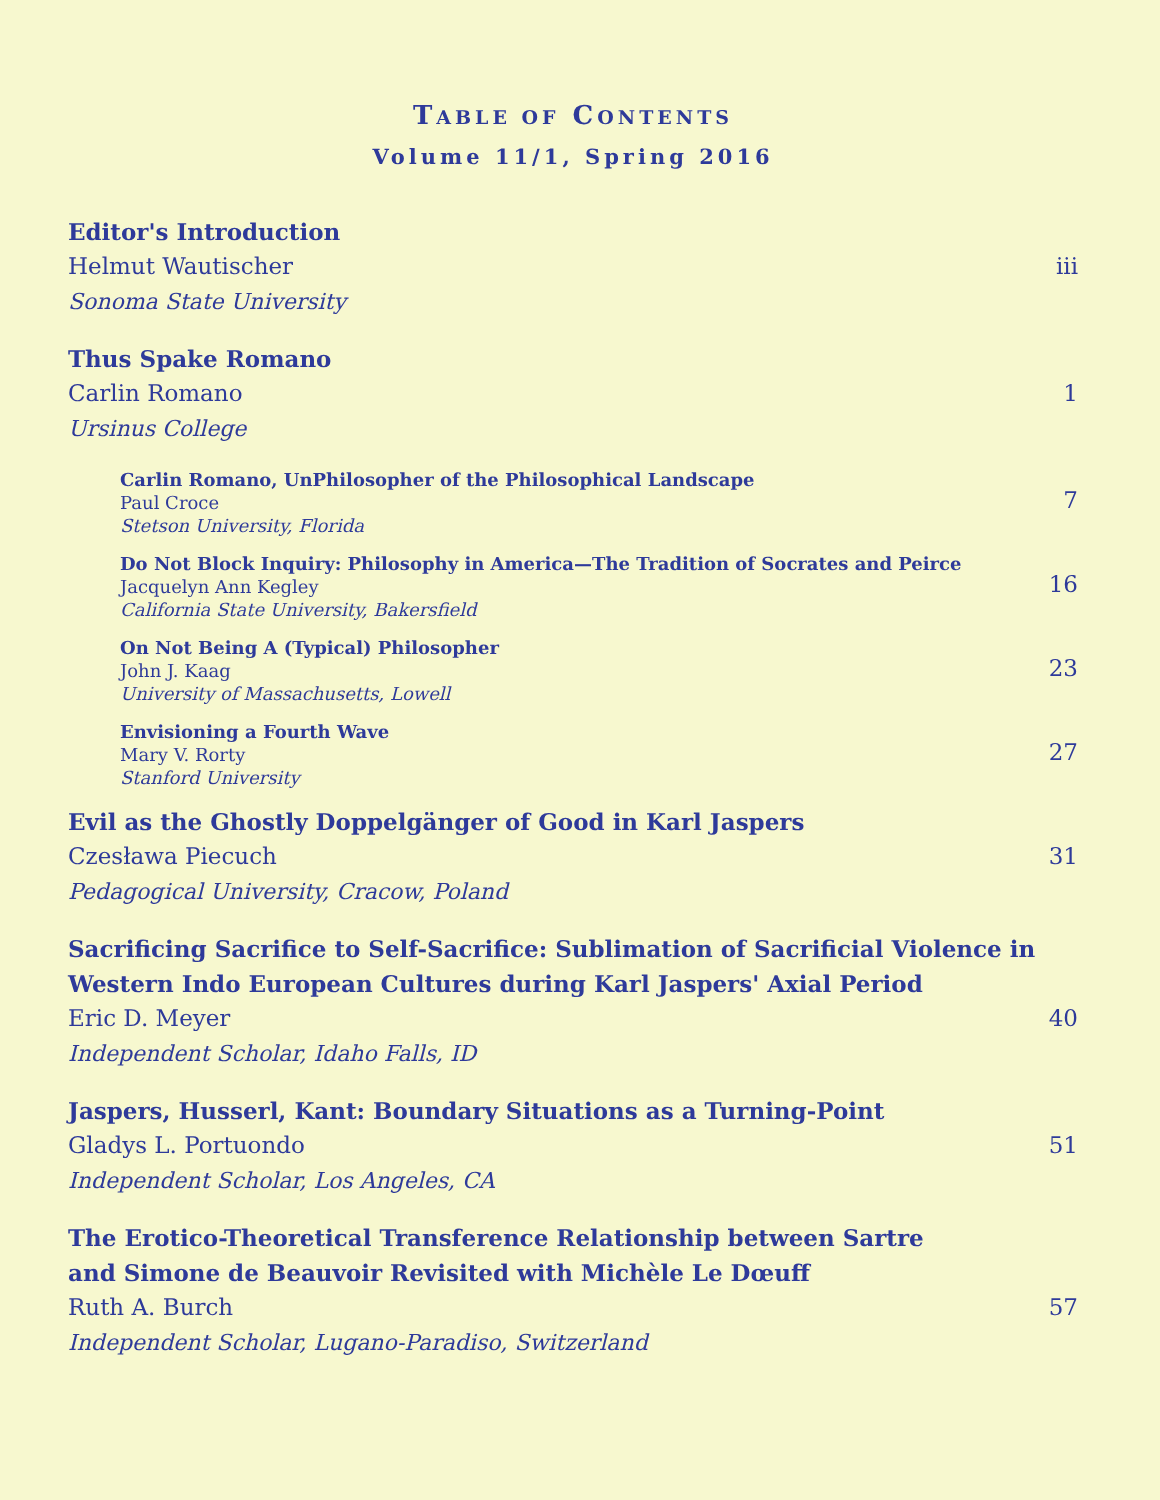TABLE OF CONTENTS
Volume 11/1, Spring 2016
Editor's Introduction
Helmut Wautischer
Sonoma State University
iii
Thus Spake Romano
Carlin Romano
Ursinus College
1
Carlin Romano, UnPhilosopher of the Philosophical Landscape
Paul Croce
Stetson University, Florida
7
Do Not Block Inquiry: Philosophy in America—The Tradition of Socrates and Peirce
Jacquelyn Ann Kegley
California State University, Bakersfield
16
On Not Being A (Typical) Philosopher
John J. Kaag
University of Massachusetts, Lowell
23
Envisioning a Fourth Wave
Mary V. Rorty
Stanford University
27
Evil as the Ghostly Doppelgänger of Good in Karl Jaspers
Czesława Piecuch
Pedagogical University, Cracow, Poland
31
Sacrificing Sacrifice to Self-Sacrifice: Sublimation of Sacrificial Violence in
Western Indo European Cultures during Karl Jaspers' Axial Period
Eric D. Meyer
Independent Scholar, Idaho Falls, ID
40
Jaspers, Husserl, Kant: Boundary Situations as a Turning-Point
Gladys L. Portuondo
Independent Scholar, Los Angeles, CA
51
The Erotico-Theoretical Transference Relationship between Sartre
and Simone de Beauvoir Revisited with Michèle Le Dœuff
Ruth A. Burch
Independent Scholar, Lugano-Paradiso, Switzerland
57